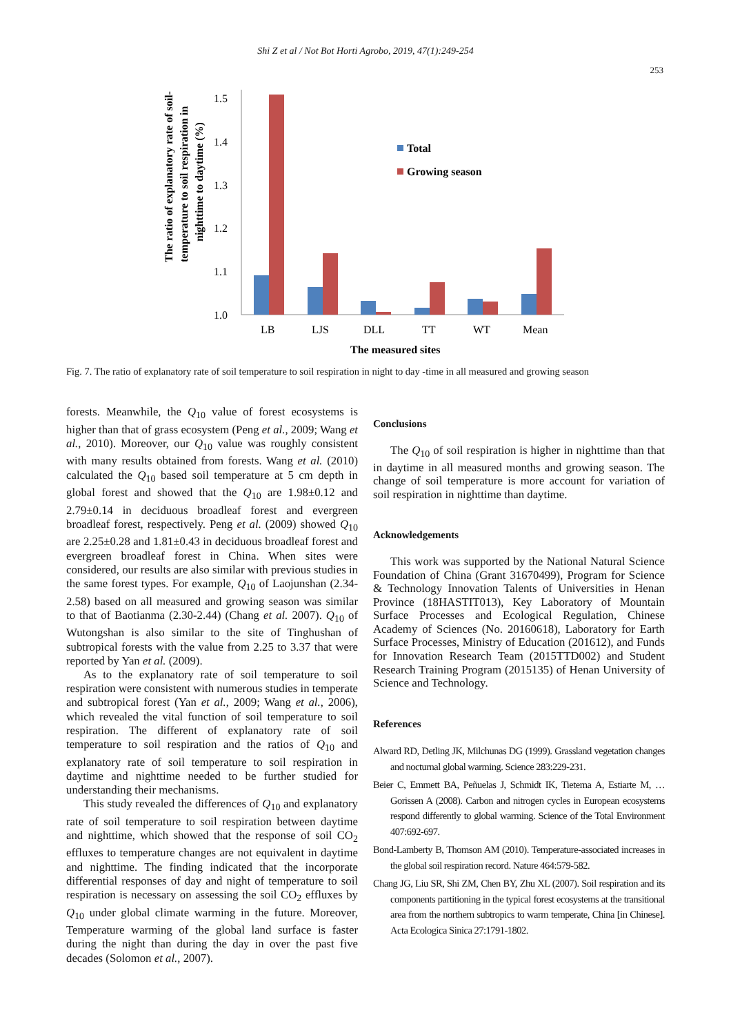Shi Z et al / Not Bot Horti Agrobo, 2019, 47(1):249-254
253
The ratio of explanatory rate of soil-
temperature to soil respiration in
nighttime to daytime (%)
1.5
1.4
1.3
1.2
1.1
1.0
Total
Growing season
LB
LJS
DLL
TT
WT
Mean
The measured sites
Fig. 7. The ratio of explanatory rate of soil temperature to soil respiration in night to day -time in all measured and growing season
forests. Meanwhile, the Q<sub>10</sub> value of forest ecosystems is higher than that of grass ecosystem (Peng et al., 2009; Wang et al., 2010). Moreover, our Q<sub>10</sub> value was roughly consistent with many results obtained from forests. Wang et al. (2010) calculated the Q<sub>10</sub> based soil temperature at 5 cm depth in global forest and showed that the Q<sub>10</sub> are 1.98±0.12 and 2.79±0.14 in deciduous broadleaf forest and evergreen broadleaf forest, respectively. Peng et al. (2009) showed Q<sub>10</sub> are 2.25±0.28 and 1.81±0.43 in deciduous broadleaf forest and evergreen broadleaf forest in China. When sites were considered, our results are also similar with previous studies in the same forest types. For example, Q<sub>10</sub> of Laojunshan (2.34-2.58) based on all measured and growing season was similar to that of Baotianma (2.30-2.44) (Chang et al. 2007). Q<sub>10</sub> of Wutongshan is also similar to the site of Tinghushan of subtropical forests with the value from 2.25 to 3.37 that were reported by Yan et al. (2009).
As to the explanatory rate of soil temperature to soil respiration were consistent with numerous studies in temperate and subtropical forest (Yan et al., 2009; Wang et al., 2006), which revealed the vital function of soil temperature to soil respiration. The different of explanatory rate of soil temperature to soil respiration and the ratios of Q<sub>10</sub> and explanatory rate of soil temperature to soil respiration in daytime and nighttime needed to be further studied for understanding their mechanisms.
This study revealed the differences of Q<sub>10</sub> and explanatory rate of soil temperature to soil respiration between daytime and nighttime, which showed that the response of soil CO<sub>2</sub> effluxes to temperature changes are not equivalent in daytime and nighttime. The finding indicated that the incorporate differential responses of day and night of temperature to soil respiration is necessary on assessing the soil CO<sub>2</sub> effluxes by Q<sub>10</sub> under global climate warming in the future. Moreover, Temperature warming of the global land surface is faster during the night than during the day in over the past five decades (Solomon et al., 2007).
Conclusions
The Q<sub>10</sub> of soil respiration is higher in nighttime than that in daytime in all measured months and growing season. The change of soil temperature is more account for variation of soil respiration in nighttime than daytime.
Acknowledgements
This work was supported by the National Natural Science Foundation of China (Grant 31670499), Program for Science & Technology Innovation Talents of Universities in Henan Province (18HASTIT013), Key Laboratory of Mountain Surface Processes and Ecological Regulation, Chinese Academy of Sciences (No. 20160618), Laboratory for Earth Surface Processes, Ministry of Education (201612), and Funds for Innovation Research Team (2015TTD002) and Student Research Training Program (2015135) of Henan University of Science and Technology.
References
Alward RD, Detling JK, Milchunas DG (1999). Grassland vegetation changes and nocturnal global warming. Science 283:229-231.
Beier C, Emmett BA, Peñuelas J, Schmidt IK, Tietema A, Estiarte M, … Gorissen A (2008). Carbon and nitrogen cycles in European ecosystems respond differently to global warming. Science of the Total Environment 407:692-697.
Bond-Lamberty B, Thomson AM (2010). Temperature-associated increases in the global soil respiration record. Nature 464:579-582.
Chang JG, Liu SR, Shi ZM, Chen BY, Zhu XL (2007). Soil respiration and its components partitioning in the typical forest ecosystems at the transitional area from the northern subtropics to warm temperate, China [in Chinese]. Acta Ecologica Sinica 27:1791-1802.